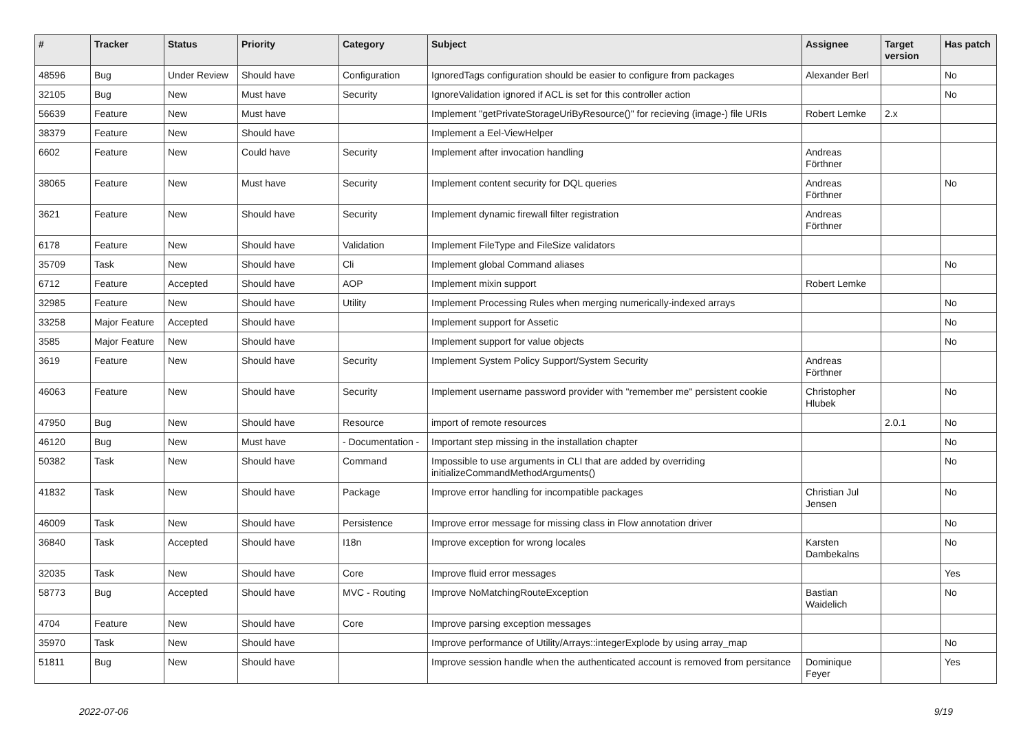| # | Tracker | Status | Priority | Category | Subject | Assignee | Target version | Has patch |
| --- | --- | --- | --- | --- | --- | --- | --- | --- |
| 48596 | Bug | Under Review | Should have | Configuration | IgnoredTags configuration should be easier to configure from packages | Alexander Berl | | No |
| 32105 | Bug | New | Must have | Security | IgnoreValidation ignored if ACL is set for this controller action | | | No |
| 56639 | Feature | New | Must have | | Implement "getPrivateStorageUriByResource()" for recieving (image-) file URIs | Robert Lemke | 2.x | |
| 38379 | Feature | New | Should have | | Implement a Eel-ViewHelper | | | |
| 6602 | Feature | New | Could have | Security | Implement after invocation handling | Andreas Förthner | | |
| 38065 | Feature | New | Must have | Security | Implement content security for DQL queries | Andreas Förthner | | No |
| 3621 | Feature | New | Should have | Security | Implement dynamic firewall filter registration | Andreas Förthner | | |
| 6178 | Feature | New | Should have | Validation | Implement FileType and FileSize validators | | | |
| 35709 | Task | New | Should have | Cli | Implement global Command aliases | | | No |
| 6712 | Feature | Accepted | Should have | AOP | Implement mixin support | Robert Lemke | | |
| 32985 | Feature | New | Should have | Utility | Implement Processing Rules when merging numerically-indexed arrays | | | No |
| 33258 | Major Feature | Accepted | Should have | | Implement support for Assetic | | | No |
| 3585 | Major Feature | New | Should have | | Implement support for value objects | | | No |
| 3619 | Feature | New | Should have | Security | Implement System Policy Support/System Security | Andreas Förthner | | |
| 46063 | Feature | New | Should have | Security | Implement username password provider with "remember me" persistent cookie | Christopher Hlubek | | No |
| 47950 | Bug | New | Should have | Resource | import of remote resources | | 2.0.1 | No |
| 46120 | Bug | New | Must have | - Documentation - | Important step missing in the installation chapter | | | No |
| 50382 | Task | New | Should have | Command | Impossible to use arguments in CLI that are added by overriding initializeCommandMethodArguments() | | | No |
| 41832 | Task | New | Should have | Package | Improve error handling for incompatible packages | Christian Jul Jensen | | No |
| 46009 | Task | New | Should have | Persistence | Improve error message for missing class in Flow annotation driver | | | No |
| 36840 | Task | Accepted | Should have | I18n | Improve exception for wrong locales | Karsten Dambekalns | | No |
| 32035 | Task | New | Should have | Core | Improve fluid error messages | | | Yes |
| 58773 | Bug | Accepted | Should have | MVC - Routing | Improve NoMatchingRouteException | Bastian Waidelich | | No |
| 4704 | Feature | New | Should have | Core | Improve parsing exception messages | | | |
| 35970 | Task | New | Should have | | Improve performance of Utility/Arrays::integerExplode by using array_map | | | No |
| 51811 | Bug | New | Should have | | Improve session handle when the authenticated account is removed from persitance | Dominique Feyer | | Yes |
2022-07-06 9/19